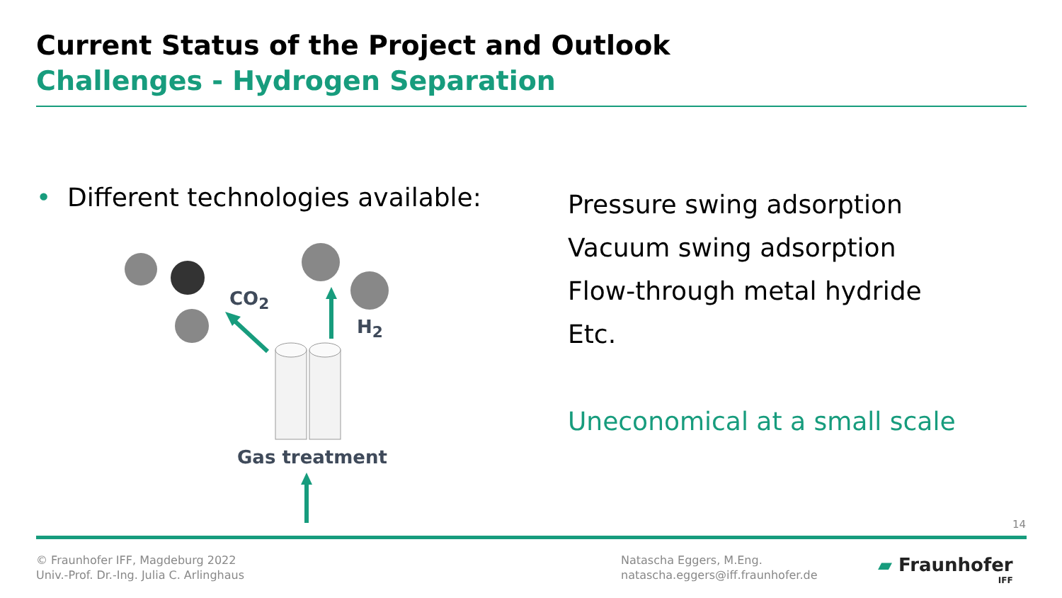Current Status of the Project and Outlook
Challenges - Hydrogen Separation
• Different technologies available:
Pressure swing adsorption
Vacuum swing adsorption
Flow-through metal hydride
Etc.
Uneconomical at a small scale
CO<sub>2</sub>
H<sub>2</sub>
Gas treatment
14
© Fraunhofer IFF, Magdeburg 2022
Univ.-Prof. Dr.-Ing. Julia C. Arlinghaus
Natascha Eggers, M.Eng.
natascha.eggers@iff.fraunhofer.de
▰ Fraunhofer
IFF